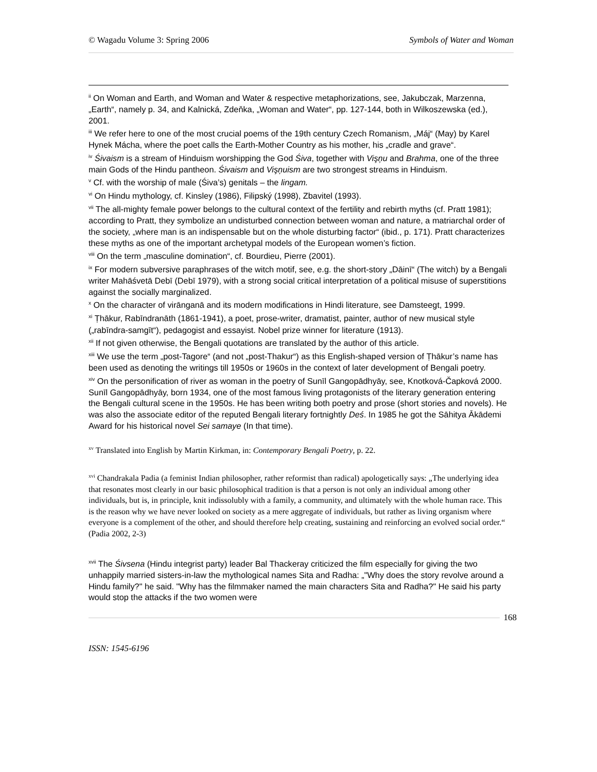© Wagadu Volume 3: Spring 2006 Symbols of Water and Woman
<sup>ii</sup> On Woman and Earth, and Woman and Water & respective metaphorizations, see, Jakubczak, Marzenna, „Earth“, namely p. 34, and Kalnická, Zdeňka, „Woman and Water“, pp. 127-144, both in Wilkoszewska (ed.), 2001.
<sup>iii</sup> We refer here to one of the most crucial poems of the 19th century Czech Romanism, „Máj“ (May) by Karel Hynek Mácha, where the poet calls the Earth-Mother Country as his mother, his „cradle and grave“.
<sup>iv</sup> Śivaism is a stream of Hinduism worshipping the God Śiva, together with Vişņu and Brahma, one of the three main Gods of the Hindu pantheon. Śivaism and Vişņuism are two strongest streams in Hinduism.
<sup>v</sup> Cf. with the worship of male (Śiva’s) genitals – the lingam.
<sup>vi</sup> On Hindu mythology, cf. Kinsley (1986), Filipský (1998), Zbavitel (1993).
<sup>vii</sup> The all-mighty female power belongs to the cultural context of the fertility and rebirth myths (cf. Pratt 1981); according to Pratt, they symbolize an undisturbed connection between woman and nature, a matriarchal order of the society, „where man is an indispensable but on the whole disturbing factor“ (ibid., p. 171). Pratt characterizes these myths as one of the important archetypal models of the European women’s fiction.
<sup>viii</sup> On the term „masculine domination“, cf. Bourdieu, Pierre (2001).
<sup>ix</sup> For modern subversive paraphrases of the witch motif, see, e.g. the short-story „Dāinī“ (The witch) by a Bengali writer Mahāśvetā Debī (Debī 1979), with a strong social critical interpretation of a political misuse of superstitions against the socially marginalized.
<sup>x</sup> On the character of virānganā and its modern modifications in Hindi literature, see Damsteegt, 1999.
<sup>xi</sup> Ṭhākur, Rabīndranāth (1861-1941), a poet, prose-writer, dramatist, painter, author of new musical style („rabīndra-samgīt“), pedagogist and essayist. Nobel prize winner for literature (1913).
<sup>xii</sup> If not given otherwise, the Bengali quotations are translated by the author of this article.
<sup>xiii</sup> We use the term „post-Tagore“ (and not „post-Thakur“) as this English-shaped version of Ṭhākur’s name has been used as denoting the writings till 1950s or 1960s in the context of later development of Bengali poetry.
<sup>xiv</sup> On the personification of river as woman in the poetry of Sunīl Gangopādhyāy, see, Knotková-Čapková 2000.
Sunīl Gangopādhyāy, born 1934, one of the most famous living protagonists of the literary generation entering the Bengali cultural scene in the 1950s. He has been writing both poetry and prose (short stories and novels). He was also the associate editor of the reputed Bengali literary fortnightly Deś. In 1985 he got the Sāhitya Ākādemi Award for his historical novel Sei samaye (In that time).
<sup>xv</sup> Translated into English by Martin Kirkman, in: Contemporary Bengali Poetry, p. 22.
<sup>xvi</sup> Chandrakala Padia (a feminist Indian philosopher, rather reformist than radical) apologetically says: „The underlying idea that resonates most clearly in our basic philosophical tradition is that a person is not only an individual among other individuals, but is, in principle, knit indissolubly with a family, a community, and ultimately with the whole human race. This is the reason why we have never looked on society as a mere aggregate of individuals, but rather as living organism where everyone is a complement of the other, and should therefore help creating, sustaining and reinforcing an evolved social order.“ (Padia 2002, 2-3)
<sup>xvii</sup> The Śivsena (Hindu integrist party) leader Bal Thackeray criticized the film especially for giving the two unhappily married sisters-in-law the mythological names Sita and Radha: „"Why does the story revolve around a Hindu family?" he said. "Why has the filmmaker named the main characters Sita and Radha?" He said his party would stop the attacks if the two women were
168
ISSN: 1545-6196